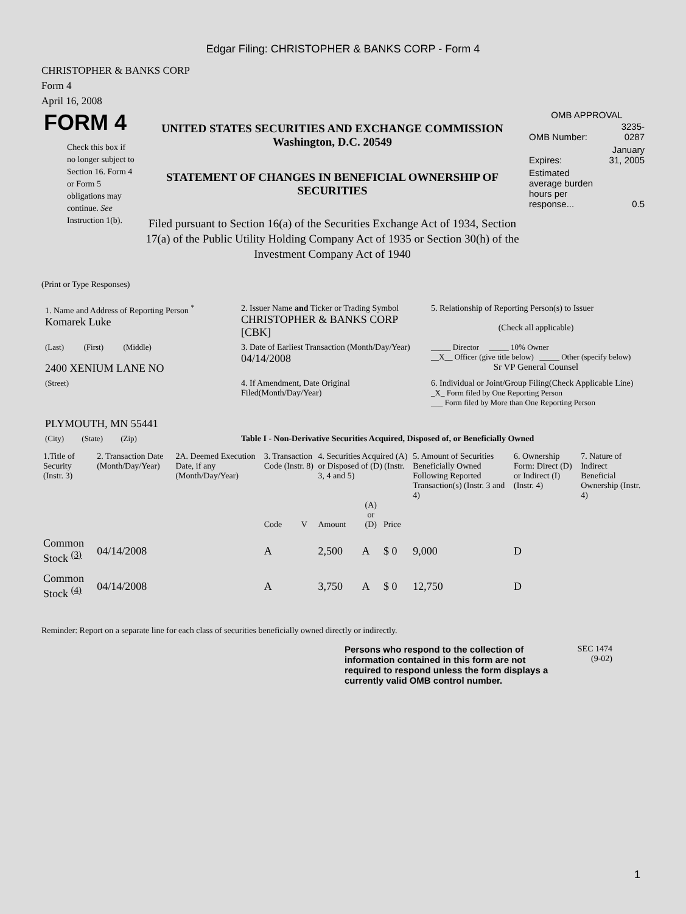Edgar Filing: CHRISTOPHER & BANKS CORP - Form 4
CHRISTOPHER & BANKS CORP
Form 4
April 16, 2008
FORM 4
Check this box if no longer subject to Section 16. Form 4 or Form 5 obligations may continue. See Instruction 1(b).
UNITED STATES SECURITIES AND EXCHANGE COMMISSION
Washington, D.C. 20549
STATEMENT OF CHANGES IN BENEFICIAL OWNERSHIP OF SECURITIES
Filed pursuant to Section 16(a) of the Securities Exchange Act of 1934, Section 17(a) of the Public Utility Holding Company Act of 1935 or Section 30(h) of the Investment Company Act of 1940
OMB APPROVAL
| OMB Number: | 3235-0287 |
| Expires: | January 31, 2005 |
| Estimated average burden hours per response... | 0.5 |
(Print or Type Responses)
| 1. Name and Address of Reporting Person <sup>*</sup> Komarek Luke | 2. Issuer Name and Ticker or Trading Symbol CHRISTOPHER & BANKS CORP [CBK] | 5. Relationship of Reporting Person(s) to Issuer (Check all applicable) |
| (Last) (First) (Middle) 2400 XENIUM LANE NO | 3. Date of Earliest Transaction (Month/Day/Year) 04/14/2008 | _____ Director _____ 10% Owner __X__ Officer (give title below) _____ Other (specify below) Sr VP General Counsel |
| (Street) PLYMOUTH, MN 55441 | 4. If Amendment, Date Original Filed(Month/Day/Year) | 6. Individual or Joint/Group Filing(Check Applicable Line) _X_ Form filed by One Reporting Person ___ Form filed by More than One Reporting Person |
| (City) (State) (Zip) | Table I - Non-Derivative Securities Acquired, Disposed of, or Beneficially Owned | |
| 1.Title of Security (Instr. 3) | 2. Transaction Date (Month/Day/Year) | 2A. Deemed Execution Date, if any (Month/Day/Year) | 3. Transaction Code (Instr. 8) | | 4. Securities Acquired (A) or Disposed of (D) (Instr. 3, 4 and 5) | | | 5. Amount of Securities Beneficially Owned Following Reported Transaction(s) (Instr. 3 and 4) | 6. Ownership Form: Direct (D) or Indirect (I) (Instr. 4) | 7. Nature of Indirect Beneficial Ownership (Instr. 4) |
| --- | --- | --- | --- | --- | --- | --- | --- | --- | --- | --- |
| | | | Code | V | Amount | (A) or (D) | Price | | | |
| Common Stock <sup>(3)</sup> | 04/14/2008 | | A | | 2,500 | A | $ 0 | 9,000 | D | |
| Common Stock <sup>(4)</sup> | 04/14/2008 | | A | | 3,750 | A | $ 0 | 12,750 | D | |
Reminder: Report on a separate line for each class of securities beneficially owned directly or indirectly.
Persons who respond to the collection of information contained in this form are not required to respond unless the form displays a currently valid OMB control number.
SEC 1474
(9-02)
1